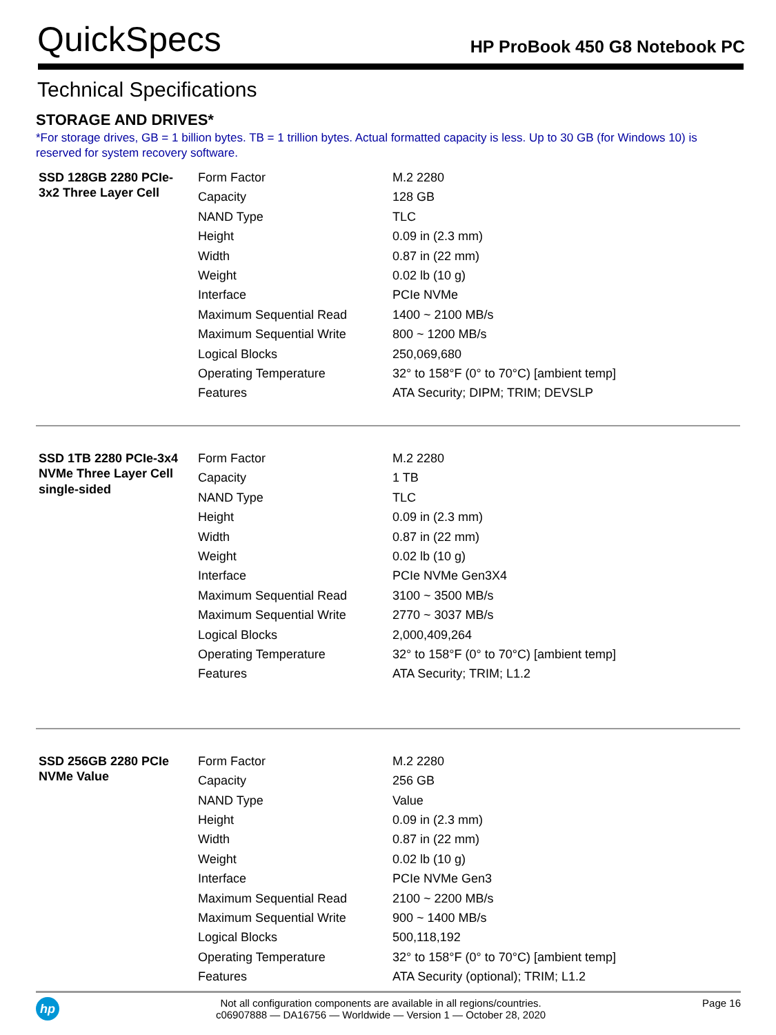QuickSpecs
HP ProBook 450 G8 Notebook PC
Technical Specifications
STORAGE AND DRIVES*
*For storage drives, GB = 1 billion bytes. TB = 1 trillion bytes. Actual formatted capacity is less. Up to 30 GB (for Windows 10) is reserved for system recovery software.
| SSD 128GB 2280 PCIe-3x2 Three Layer Cell | Form Factor | M.2 2280 |
| | Capacity | 128 GB |
| | NAND Type | TLC |
| | Height | 0.09 in (2.3 mm) |
| | Width | 0.87 in (22 mm) |
| | Weight | 0.02 lb (10 g) |
| | Interface | PCIe NVMe |
| | Maximum Sequential Read | 1400 ~ 2100 MB/s |
| | Maximum Sequential Write | 800 ~ 1200 MB/s |
| | Logical Blocks | 250,069,680 |
| | Operating Temperature | 32° to 158°F (0° to 70°C) [ambient temp] |
| | Features | ATA Security; DIPM; TRIM; DEVSLP |
| SSD 1TB 2280 PCIe-3x4 NVMe Three Layer Cell single-sided | Form Factor | M.2 2280 |
| | Capacity | 1 TB |
| | NAND Type | TLC |
| | Height | 0.09 in (2.3 mm) |
| | Width | 0.87 in (22 mm) |
| | Weight | 0.02 lb (10 g) |
| | Interface | PCIe NVMe Gen3X4 |
| | Maximum Sequential Read | 3100 ~ 3500 MB/s |
| | Maximum Sequential Write | 2770 ~ 3037 MB/s |
| | Logical Blocks | 2,000,409,264 |
| | Operating Temperature | 32° to 158°F (0° to 70°C) [ambient temp] |
| | Features | ATA Security; TRIM; L1.2 |
| SSD 256GB 2280 PCIe NVMe Value | Form Factor | M.2 2280 |
| | Capacity | 256 GB |
| | NAND Type | Value |
| | Height | 0.09 in (2.3 mm) |
| | Width | 0.87 in (22 mm) |
| | Weight | 0.02 lb (10 g) |
| | Interface | PCIe NVMe Gen3 |
| | Maximum Sequential Read | 2100 ~ 2200 MB/s |
| | Maximum Sequential Write | 900 ~ 1400 MB/s |
| | Logical Blocks | 500,118,192 |
| | Operating Temperature | 32° to 158°F (0° to 70°C) [ambient temp] |
| | Features | ATA Security (optional); TRIM; L1.2 |
hp
Not all configuration components are available in all regions/countries.
c06907888 — DA16756 — Worldwide — Version 1 — October 28, 2020
Page 16